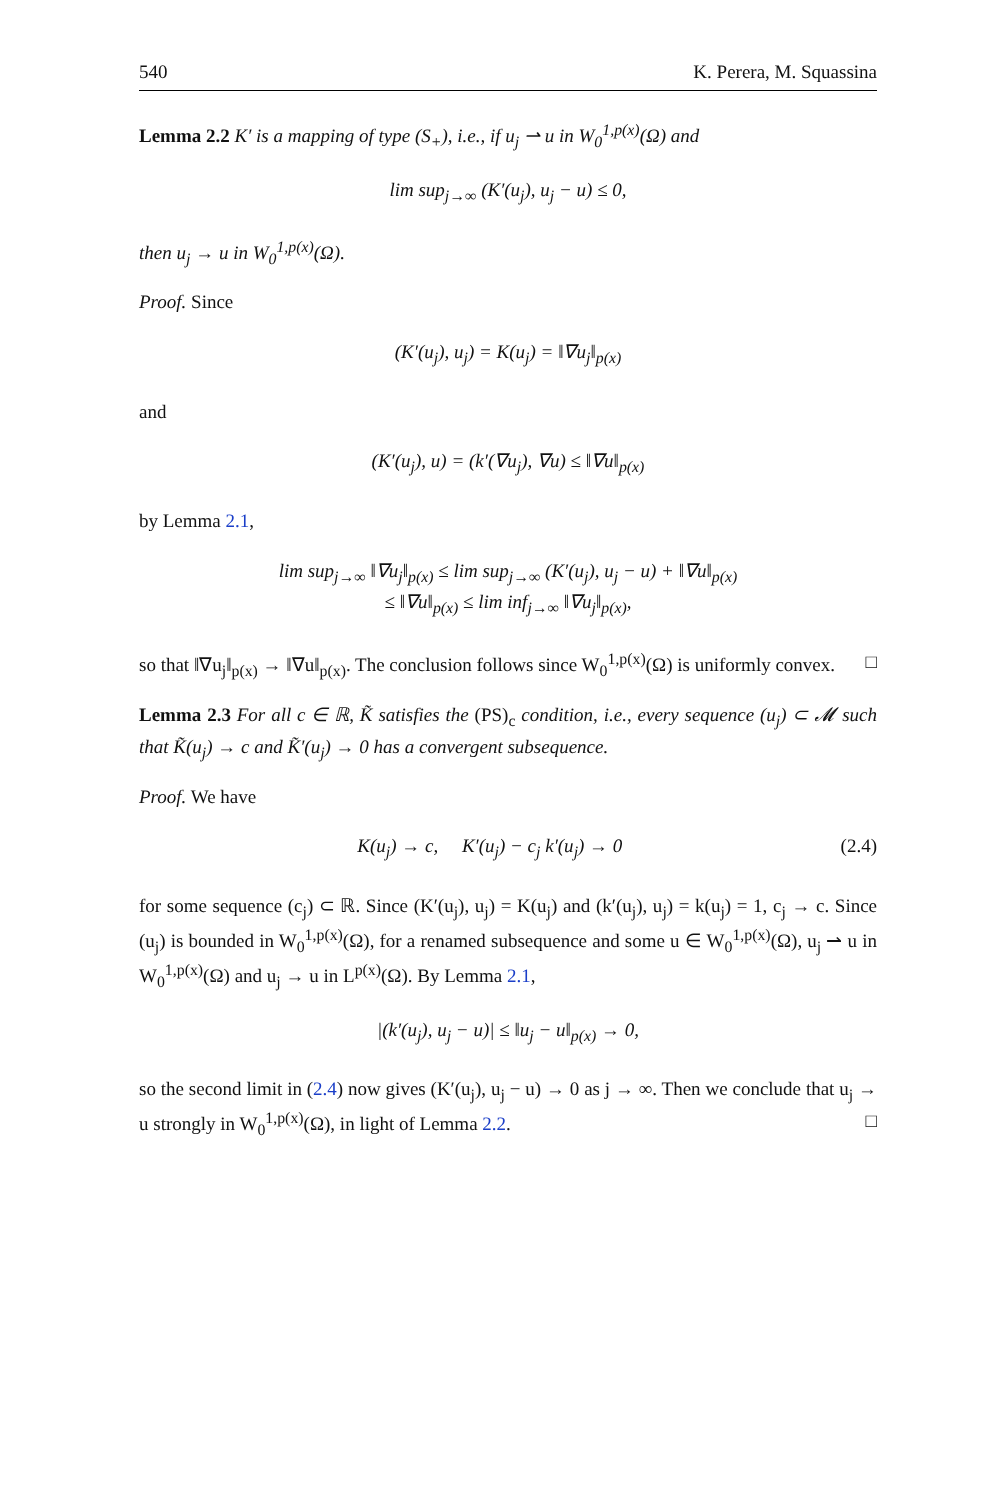540 K. Perera, M. Squassina
Lemma 2.2 K′ is a mapping of type (S<sub>+</sub>), i.e., if u<sub>j</sub> ⇀ u in W<sub>0</sub><sup>1,p(x)</sup>(Ω) and
lim sup<sub>j→∞</sub> (K′(u<sub>j</sub>), u<sub>j</sub> − u) ≤ 0,
then u<sub>j</sub> → u in W<sub>0</sub><sup>1,p(x)</sup>(Ω).
Proof. Since
(K′(u<sub>j</sub>), u<sub>j</sub>) = K(u<sub>j</sub>) = ‖∇u<sub>j</sub>‖<sub>p(x)</sub>
and
(K′(u<sub>j</sub>), u) = (k′(∇u<sub>j</sub>), ∇u) ≤ ‖∇u‖<sub>p(x)</sub>
by Lemma 2.1,
lim sup<sub>j→∞</sub> ‖∇u<sub>j</sub>‖<sub>p(x)</sub> ≤ lim sup<sub>j→∞</sub> (K′(u<sub>j</sub>), u<sub>j</sub> − u) + ‖∇u‖<sub>p(x)</sub>
≤ ‖∇u‖<sub>p(x)</sub> ≤ lim inf<sub>j→∞</sub> ‖∇u<sub>j</sub>‖<sub>p(x)</sub>,
so that ‖∇u<sub>j</sub>‖<sub>p(x)</sub> → ‖∇u‖<sub>p(x)</sub>. The conclusion follows since W<sub>0</sub><sup>1,p(x)</sup>(Ω) is uniformly convex. □
Lemma 2.3 For all c ∈ ℝ, K̃ satisfies the (PS)<sub>c</sub> condition, i.e., every sequence (u<sub>j</sub>) ⊂ 𝓜 such that K̃(u<sub>j</sub>) → c and K̃′(u<sub>j</sub>) → 0 has a convergent subsequence.
Proof. We have
K(u<sub>j</sub>) → c, K′(u<sub>j</sub>) − c<sub>j</sub> k′(u<sub>j</sub>) → 0 (2.4)
for some sequence (c<sub>j</sub>) ⊂ ℝ. Since (K′(u<sub>j</sub>), u<sub>j</sub>) = K(u<sub>j</sub>) and (k′(u<sub>j</sub>), u<sub>j</sub>) = k(u<sub>j</sub>) = 1, c<sub>j</sub> → c. Since (u<sub>j</sub>) is bounded in W<sub>0</sub><sup>1,p(x)</sup>(Ω), for a renamed subsequence and some u ∈ W<sub>0</sub><sup>1,p(x)</sup>(Ω), u<sub>j</sub> ⇀ u in W<sub>0</sub><sup>1,p(x)</sup>(Ω) and u<sub>j</sub> → u in L<sup>p(x)</sup>(Ω). By Lemma 2.1,
|(k′(u<sub>j</sub>), u<sub>j</sub> − u)| ≤ ‖u<sub>j</sub> − u‖<sub>p(x)</sub> → 0,
so the second limit in (2.4) now gives (K′(u<sub>j</sub>), u<sub>j</sub> − u) → 0 as j → ∞. Then we conclude that u<sub>j</sub> → u strongly in W<sub>0</sub><sup>1,p(x)</sup>(Ω), in light of Lemma 2.2. □